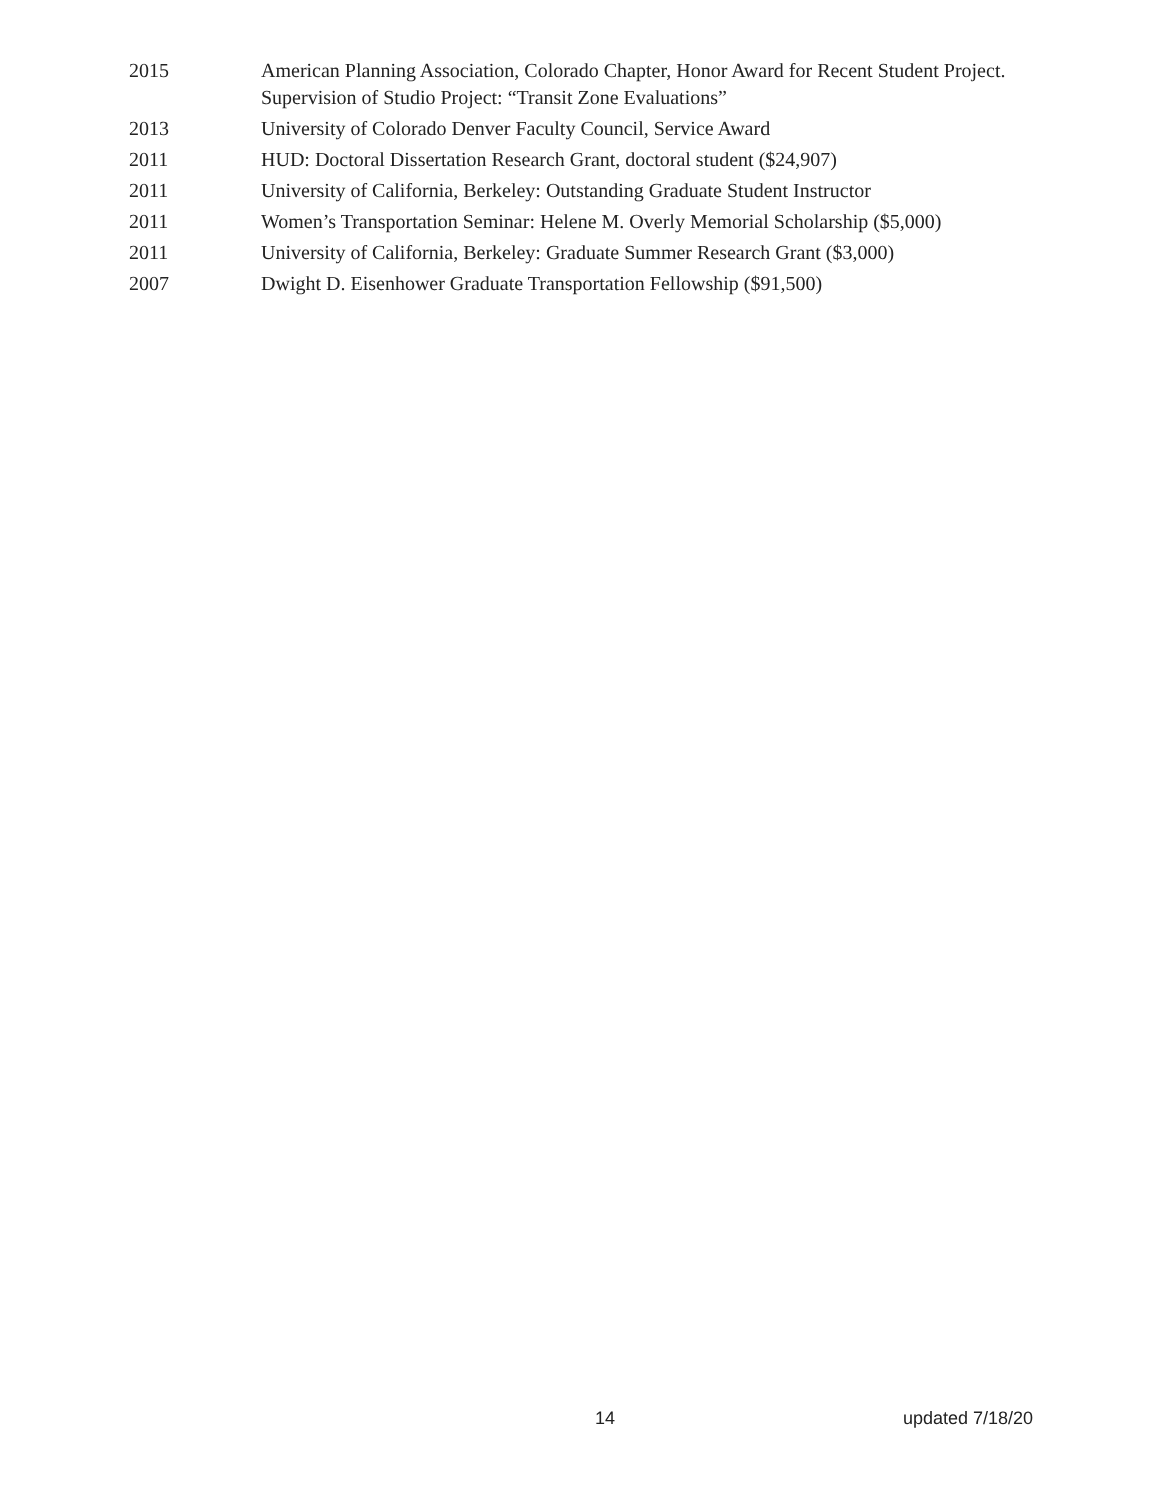2015 American Planning Association, Colorado Chapter, Honor Award for Recent Student Project. Supervision of Studio Project: “Transit Zone Evaluations”
2013 University of Colorado Denver Faculty Council, Service Award
2011 HUD: Doctoral Dissertation Research Grant, doctoral student ($24,907)
2011 University of California, Berkeley: Outstanding Graduate Student Instructor
2011 Women’s Transportation Seminar: Helene M. Overly Memorial Scholarship ($5,000)
2011 University of California, Berkeley: Graduate Summer Research Grant ($3,000)
2007 Dwight D. Eisenhower Graduate Transportation Fellowship ($91,500)
14 updated 7/18/20